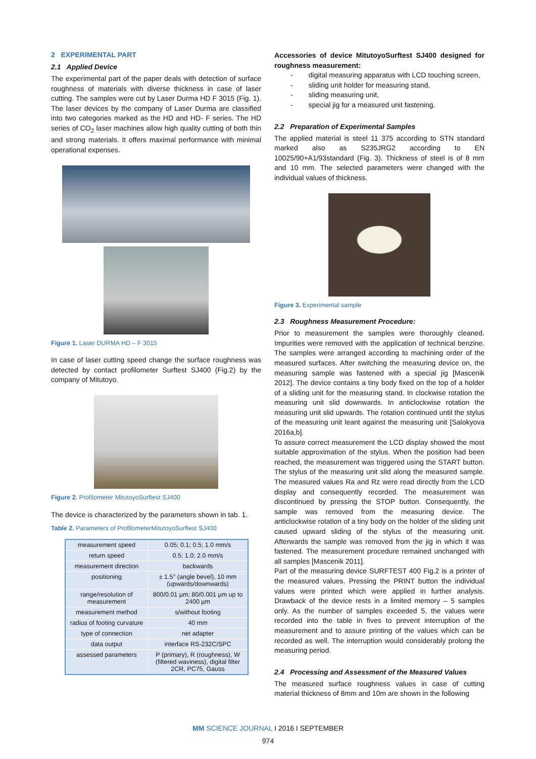2 EXPERIMENTAL PART
2.1 Applied Device
The experimental part of the paper deals with detection of surface roughness of materials with diverse thickness in case of laser cutting. The samples were cut by Laser Durma HD F 3015 (Fig. 1). The laser devices by the company of Laser Durma are classified into two categories marked as the HD and HD- F series. The HD series of CO<sub>2</sub> laser machines allow high quality cutting of both thin and strong materials. It offers maximal performance with minimal operational expenses.
Figure 1. Laser DURMA HD – F 3015
In case of laser cutting speed change the surface roughness was detected by contact profilometer Surftest SJ400 (Fig.2) by the company of Mitutoyo.
Figure 2. Profilometer MitutoyoSurftest SJ400
The device is characterized by the parameters shown in tab. 1.
Table 2. Parameters of ProfilometerMitutoyoSurftest SJ400
| measurement speed | 0.05; 0.1; 0.5; 1.0 mm/s |
| return speed | 0.5; 1.0; 2.0 mm/s |
| measurement direction | backwards |
| positioning | ± 1.5° (angle bevel), 10 mm (upwards/downwards) |
| range/resolution of measurement | 800/0.01 µm; 80/0.001 µm up to 2400 µm |
| measurement method | s/without footing |
| radius of footing curvature | 40 mm |
| type of connection | net adapter |
| data output | interface RS-232C/SPC |
| assessed parameters | P (primary), R (roughness), W (filtered waviness), digital filter 2CR, PC75, Gauss |
Accessories of device MitutoyoSurftest SJ400 designed for roughness measurement:
- digital measuring apparatus with LCD touching screen,
- sliding unit holder for measuring stand,
- sliding measuring unit,
- special jig for a measured unit fastening.
2.2 Preparation of Experimental Samples
The applied material is steel 11 375 according to STN standard marked also as S235JRG2 according to EN 10025/90+A1/93standard (Fig. 3). Thickness of steel is of 8 mm and 10 mm. The selected parameters were changed with the individual values of thickness.
Figure 3. Experimental sample
2.3 Roughness Measurement Procedure:
Prior to measurement the samples were thoroughly cleaned. Impurities were removed with the application of technical benzine. The samples were arranged according to machining order of the measured surfaces. After switching the measuring device on, the measuring sample was fastened with a special jig [Mascenik 2012]. The device contains a tiny body fixed on the top of a holder of a sliding unit for the measuring stand. In clockwise rotation the measuring unit slid downwards. In anticlockwise rotation the measuring unit slid upwards. The rotation continued until the stylus of the measuring unit leant against the measuring unit [Salokyova 2016a,b].
To assure correct measurement the LCD display showed the most suitable approximation of the stylus. When the position had been reached, the measurement was triggered using the START button. The stylus of the measuring unit slid along the measured sample. The measured values Ra and Rz were read directly from the LCD display and consequently recorded. The measurement was discontinued by pressing the STOP button. Consequently, the sample was removed from the measuring device. The anticlockwise rotation of a tiny body on the holder of the sliding unit caused upward sliding of the stylus of the measuring unit. Afterwards the sample was removed from the jig in which it was fastened. The measurement procedure remained unchanged with all samples [Mascenik 2011].
Part of the measuring device SURFTEST 400 Fig.2 is a printer of the measured values. Pressing the PRINT button the individual values were printed which were applied in further analysis. Drawback of the device rests in a limited memory – 5 samples only. As the number of samples exceeded 5, the values were recorded into the table in fives to prevent interruption of the measurement and to assure printing of the values which can be recorded as well. The interruption would considerably prolong the measuring period.
2.4 Processing and Assessment of the Measured Values
The measured surface roughness values in case of cutting material thickness of 8mm and 10m are shown in the following
MM SCIENCE JOURNAL I 2016 I SEPTEMBER
974